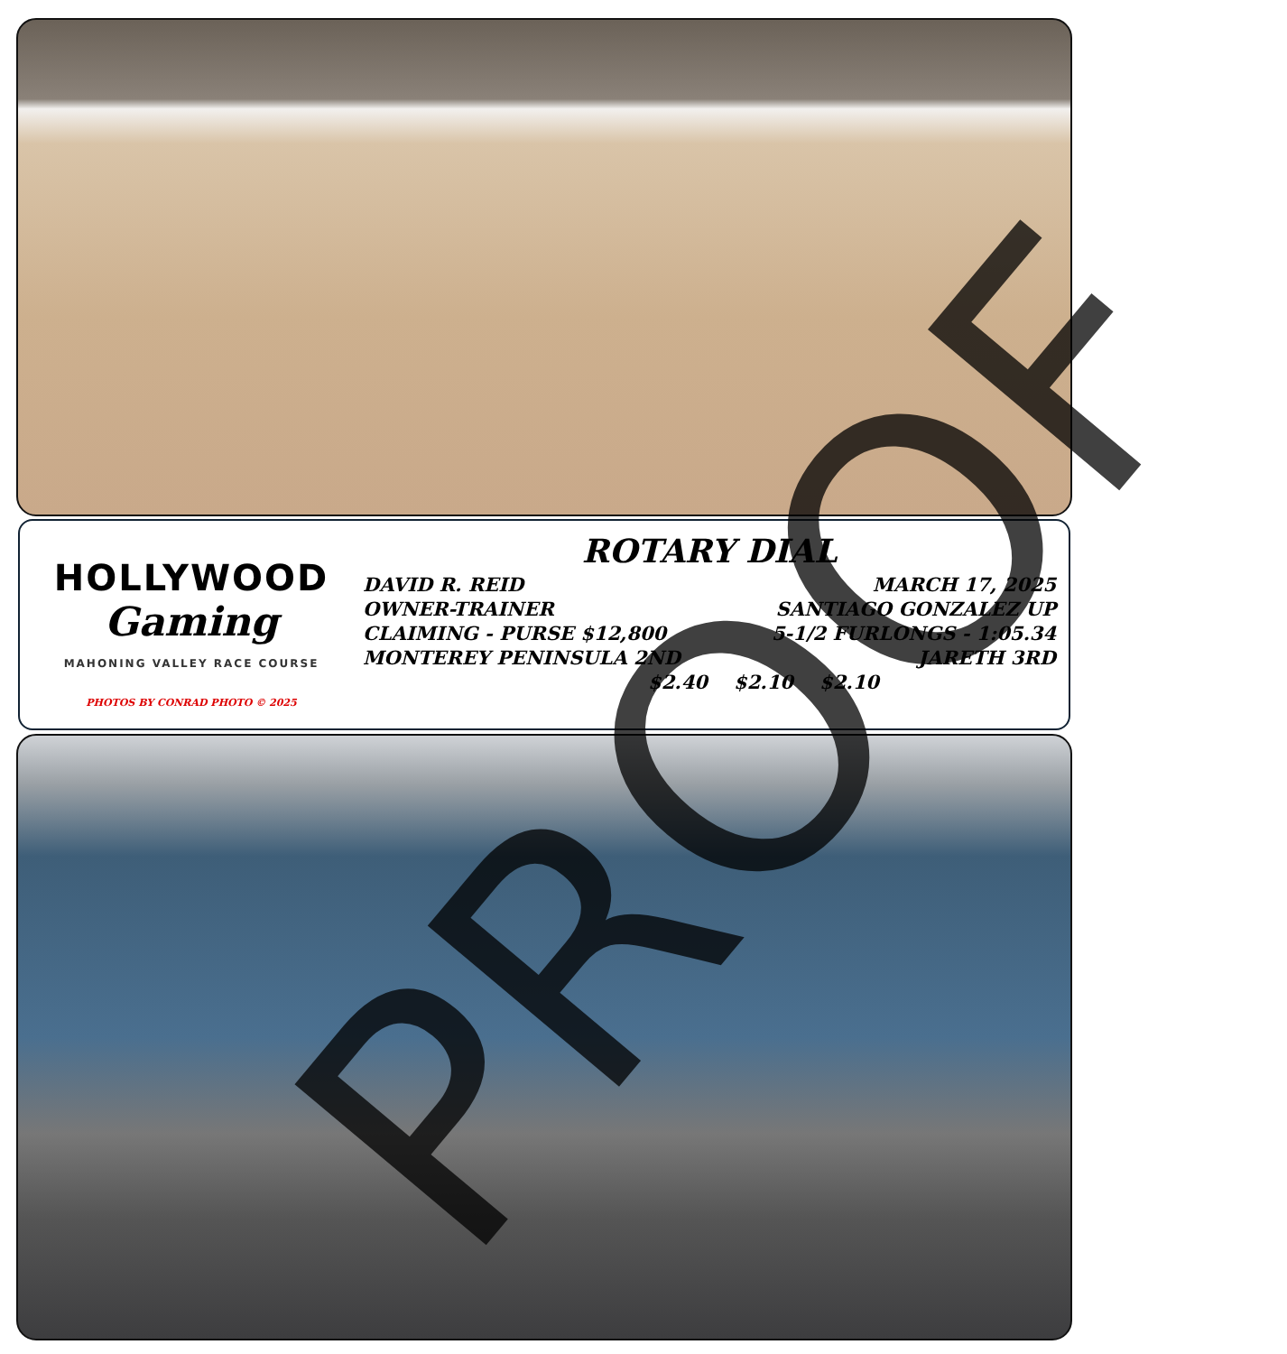HOLLYWOOD
Gaming
MAHONING VALLEY RACE COURSE
PHOTOS BY CONRAD PHOTO © 2025
ROTARY DIAL
DAVID R. REID MARCH 17, 2025
OWNER-TRAINER SANTIAGO GONZALEZ UP
CLAIMING - PURSE $12,800 5-1/2 FURLONGS - 1:05.34
MONTEREY PENINSULA 2ND JARETH 3RD
$2.40 $2.10 $2.10
PROOF